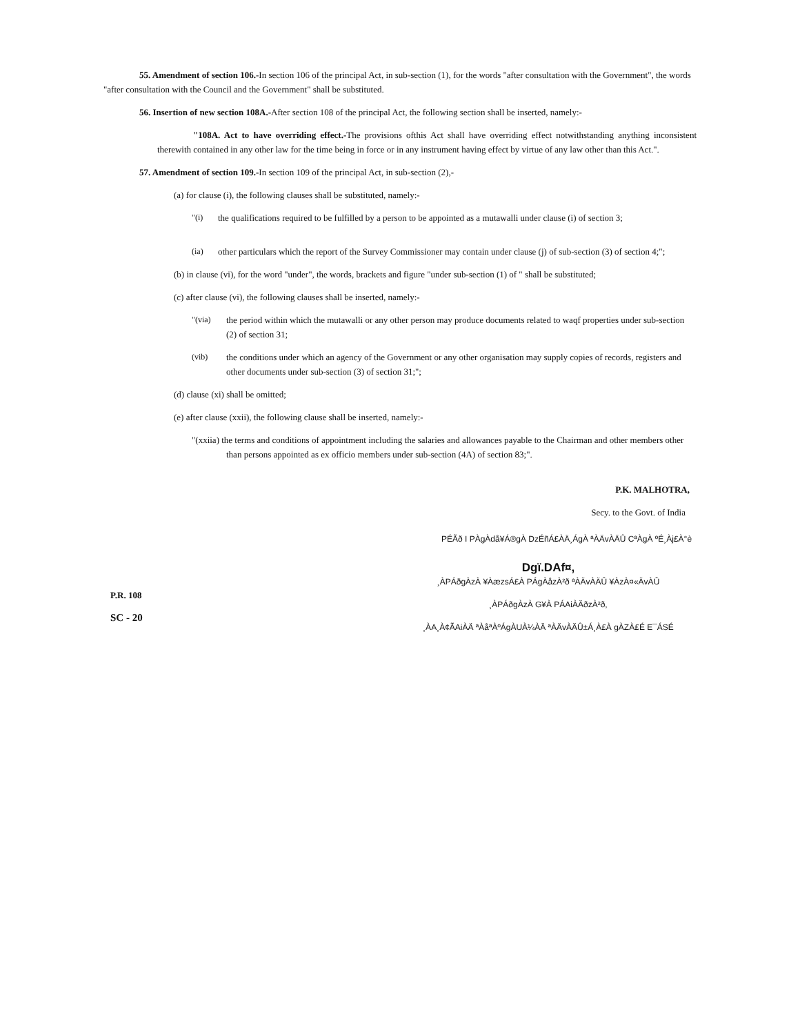55. Amendment of section 106.-In section 106 of the principal Act, in sub-section (1), for the words "after consultation with the Government", the words "after consultation with the Council and the Government" shall be substituted.
56. Insertion of new section 108A.-After section 108 of the principal Act, the following section shall be inserted, namely:-
"108A. Act to have overriding effect.-The provisions ofthis Act shall have overriding effect notwithstanding anything inconsistent therewith contained in any other law for the time being in force or in any instrument having effect by virtue of any law other than this Act.".
57. Amendment of section 109.-In section 109 of the principal Act, in sub-section (2),-
(a) for clause (i), the following clauses shall be substituted, namely:-
"(i) the qualifications required to be fulfilled by a person to be appointed as a mutawalli under clause (i) of section 3;
(ia) other particulars which the report of the Survey Commissioner may contain under clause (j) of sub-section (3) of section 4;";
(b) in clause (vi), for the word "under", the words, brackets and figure "under sub-section (1) of " shall be substituted;
(c) after clause (vi), the following clauses shall be inserted, namely:-
"(via) the period within which the mutawalli or any other person may produce documents related to waqf properties under sub-section (2) of section 31;
(vib) the conditions under which an agency of the Government or any other organisation may supply copies of records, registers and other documents under sub-section (3) of section 31;";
(d) clause (xi) shall be omitted;
(e) after clause (xxii), the following clause shall be inserted, namely:-
"(xxiia) the terms and conditions of appointment including the salaries and allowances payable to the Chairman and other members other than persons appointed as ex officio members under sub-section (4A) of section 83;".
P.K. MALHOTRA,
Secy. to the Govt. of India
PÉÃð I PÀgÀdå¥Á®gÀ DzÉñÁ£ÀÄ¸ÁgÀ ªÀÄvÀÄÛ CªÀgÀ ºÉ¸Àj£À°è
P.R. 108
SC - 20
Dgï.DAf¤,
¸ÀPÁðgÀzÀ ¥ÀæzsÁ£À PÁgÀåzÀ²ð ªÀÄvÀÄÛ ¥ÀzÀ¤«ÄvÀÛ
¸ÀPÁðgÀzÀ G¥À PÁAiÀÄðzÀ²ð,
¸ÀA¸À¢ÃAiÀÄ ªÀåªÀºÁgÀUÀ¼ÀÄ ªÀÄvÀÄÛ±Á¸À£À gÀZÀ£É E¯ÁSÉ